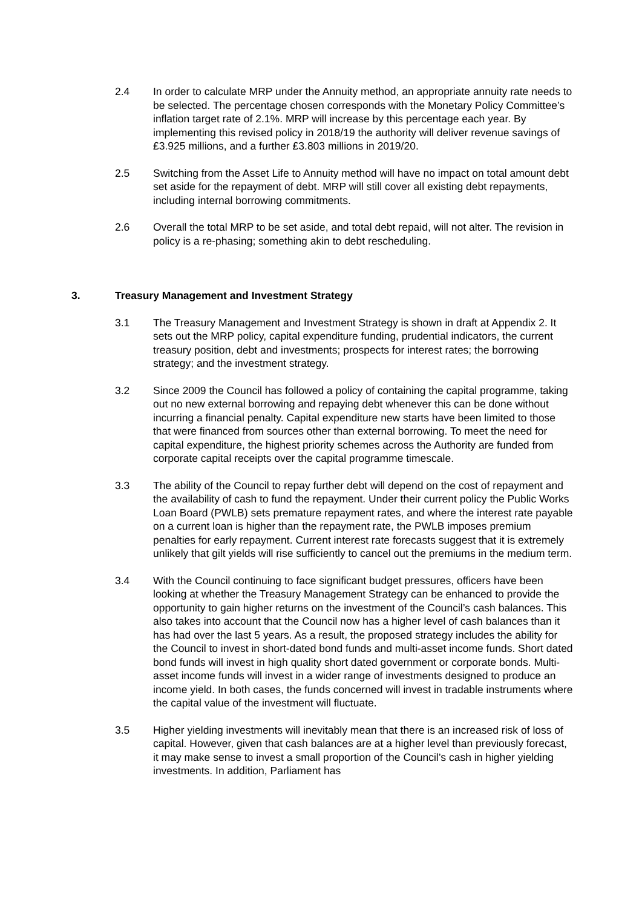2.4 In order to calculate MRP under the Annuity method, an appropriate annuity rate needs to be selected. The percentage chosen corresponds with the Monetary Policy Committee’s inflation target rate of 2.1%. MRP will increase by this percentage each year. By implementing this revised policy in 2018/19 the authority will deliver revenue savings of £3.925 millions, and a further £3.803 millions in 2019/20.
2.5 Switching from the Asset Life to Annuity method will have no impact on total amount debt set aside for the repayment of debt. MRP will still cover all existing debt repayments, including internal borrowing commitments.
2.6 Overall the total MRP to be set aside, and total debt repaid, will not alter. The revision in policy is a re-phasing; something akin to debt rescheduling.
3. Treasury Management and Investment Strategy
3.1 The Treasury Management and Investment Strategy is shown in draft at Appendix 2. It sets out the MRP policy, capital expenditure funding, prudential indicators, the current treasury position, debt and investments; prospects for interest rates; the borrowing strategy; and the investment strategy.
3.2 Since 2009 the Council has followed a policy of containing the capital programme, taking out no new external borrowing and repaying debt whenever this can be done without incurring a financial penalty. Capital expenditure new starts have been limited to those that were financed from sources other than external borrowing. To meet the need for capital expenditure, the highest priority schemes across the Authority are funded from corporate capital receipts over the capital programme timescale.
3.3 The ability of the Council to repay further debt will depend on the cost of repayment and the availability of cash to fund the repayment. Under their current policy the Public Works Loan Board (PWLB) sets premature repayment rates, and where the interest rate payable on a current loan is higher than the repayment rate, the PWLB imposes premium penalties for early repayment. Current interest rate forecasts suggest that it is extremely unlikely that gilt yields will rise sufficiently to cancel out the premiums in the medium term.
3.4 With the Council continuing to face significant budget pressures, officers have been looking at whether the Treasury Management Strategy can be enhanced to provide the opportunity to gain higher returns on the investment of the Council’s cash balances. This also takes into account that the Council now has a higher level of cash balances than it has had over the last 5 years. As a result, the proposed strategy includes the ability for the Council to invest in short-dated bond funds and multi-asset income funds. Short dated bond funds will invest in high quality short dated government or corporate bonds. Multi-asset income funds will invest in a wider range of investments designed to produce an income yield. In both cases, the funds concerned will invest in tradable instruments where the capital value of the investment will fluctuate.
3.5 Higher yielding investments will inevitably mean that there is an increased risk of loss of capital. However, given that cash balances are at a higher level than previously forecast, it may make sense to invest a small proportion of the Council’s cash in higher yielding investments. In addition, Parliament has